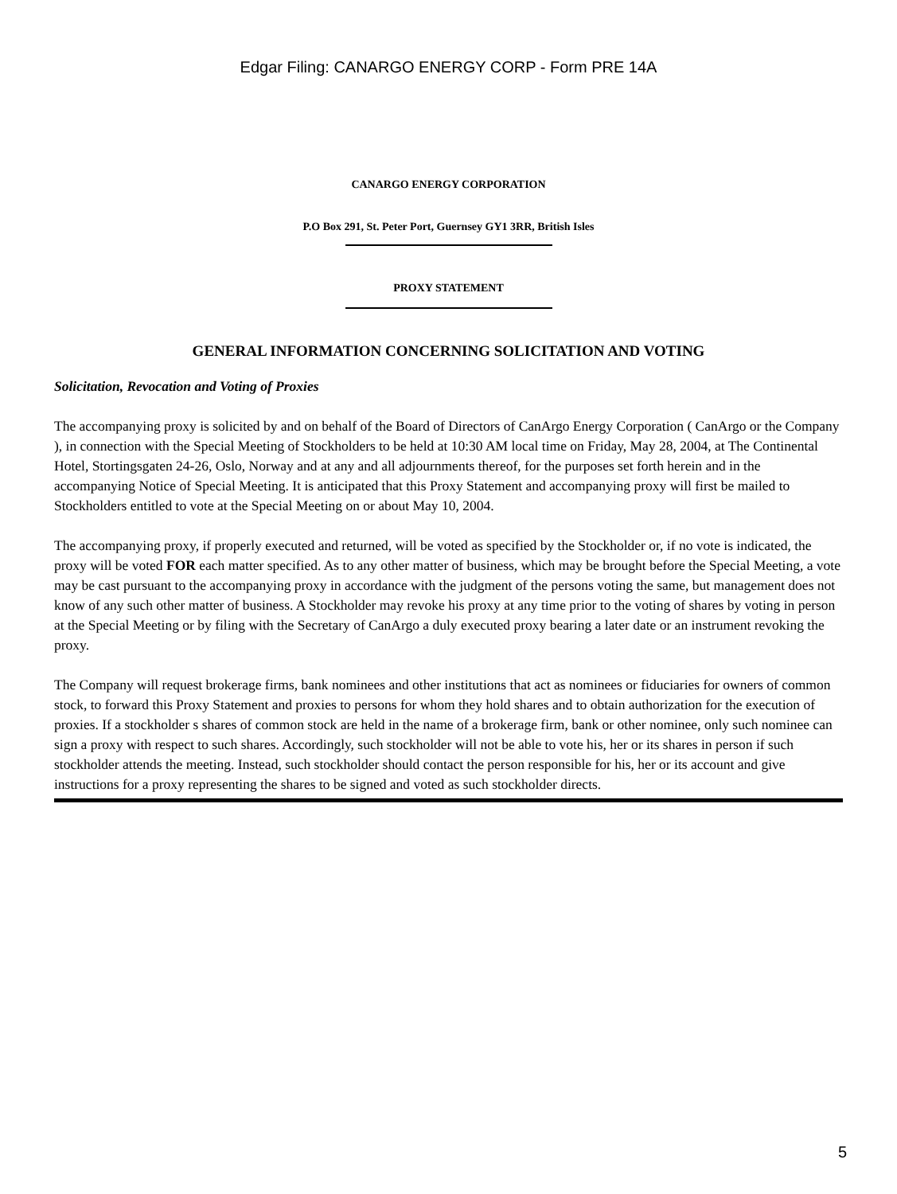Edgar Filing: CANARGO ENERGY CORP - Form PRE 14A
CANARGO ENERGY CORPORATION
P.O Box 291, St. Peter Port, Guernsey GY1 3RR, British Isles
PROXY STATEMENT
GENERAL INFORMATION CONCERNING SOLICITATION AND VOTING
Solicitation, Revocation and Voting of Proxies
The accompanying proxy is solicited by and on behalf of the Board of Directors of CanArgo Energy Corporation ( CanArgo or the Company ), in connection with the Special Meeting of Stockholders to be held at 10:30 AM local time on Friday, May 28, 2004, at The Continental Hotel, Stortingsgaten 24-26, Oslo, Norway and at any and all adjournments thereof, for the purposes set forth herein and in the accompanying Notice of Special Meeting. It is anticipated that this Proxy Statement and accompanying proxy will first be mailed to Stockholders entitled to vote at the Special Meeting on or about May 10, 2004.
The accompanying proxy, if properly executed and returned, will be voted as specified by the Stockholder or, if no vote is indicated, the proxy will be voted FOR each matter specified. As to any other matter of business, which may be brought before the Special Meeting, a vote may be cast pursuant to the accompanying proxy in accordance with the judgment of the persons voting the same, but management does not know of any such other matter of business. A Stockholder may revoke his proxy at any time prior to the voting of shares by voting in person at the Special Meeting or by filing with the Secretary of CanArgo a duly executed proxy bearing a later date or an instrument revoking the proxy.
The Company will request brokerage firms, bank nominees and other institutions that act as nominees or fiduciaries for owners of common stock, to forward this Proxy Statement and proxies to persons for whom they hold shares and to obtain authorization for the execution of proxies. If a stockholder s shares of common stock are held in the name of a brokerage firm, bank or other nominee, only such nominee can sign a proxy with respect to such shares. Accordingly, such stockholder will not be able to vote his, her or its shares in person if such stockholder attends the meeting. Instead, such stockholder should contact the person responsible for his, her or its account and give instructions for a proxy representing the shares to be signed and voted as such stockholder directs.
5